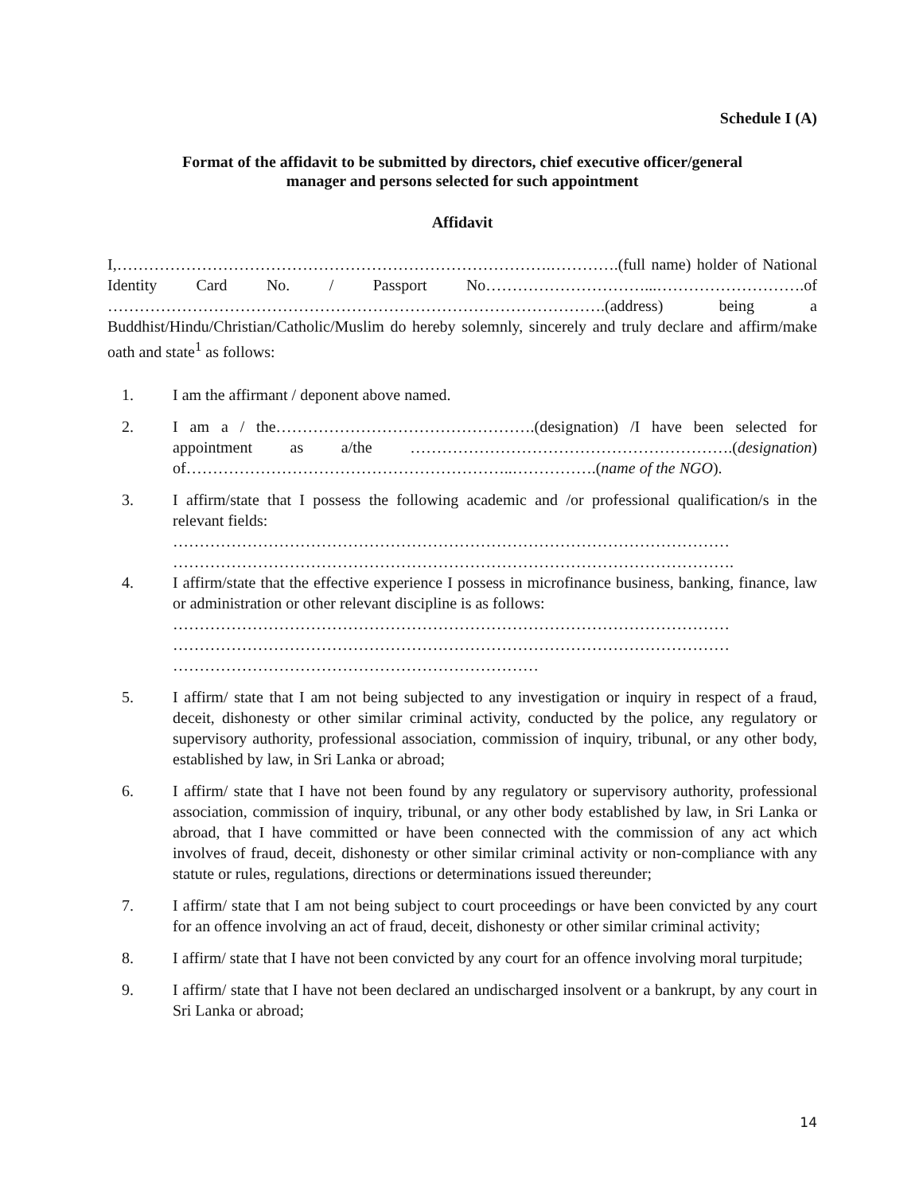Schedule I (A)
Format of the affidavit to be submitted by directors, chief executive officer/general
manager and persons selected for such appointment
Affidavit
I,……………………………………………………………………….………….(full name) holder of National Identity Card No. / Passport No…………………………...……………………….of ………………………………………………………………………………….(address) being a Buddhist/Hindu/Christian/Catholic/Muslim do hereby solemnly, sincerely and truly declare and affirm/make oath and state<sup>1</sup> as follows:
1. I am the affirmant / deponent above named.
2. I am a / the………………………………………….(designation) /I have been selected for appointment as a/the …………………………………………………….(designation) of……………………………………………………..…………….(name of the NGO).
3. I affirm/state that I possess the following academic and /or professional qualification/s in the relevant fields:
……………………………………………………………………………………………
…………………………………………………………………………………………….
4. I affirm/state that the effective experience I possess in microfinance business, banking, finance, law or administration or other relevant discipline is as follows:
……………………………………………………………………………………………
……………………………………………………………………………………………
……………………………………………………………
5. I affirm/ state that I am not being subjected to any investigation or inquiry in respect of a fraud, deceit, dishonesty or other similar criminal activity, conducted by the police, any regulatory or supervisory authority, professional association, commission of inquiry, tribunal, or any other body, established by law, in Sri Lanka or abroad;
6. I affirm/ state that I have not been found by any regulatory or supervisory authority, professional association, commission of inquiry, tribunal, or any other body established by law, in Sri Lanka or abroad, that I have committed or have been connected with the commission of any act which involves of fraud, deceit, dishonesty or other similar criminal activity or non-compliance with any statute or rules, regulations, directions or determinations issued thereunder;
7. I affirm/ state that I am not being subject to court proceedings or have been convicted by any court for an offence involving an act of fraud, deceit, dishonesty or other similar criminal activity;
8. I affirm/ state that I have not been convicted by any court for an offence involving moral turpitude;
9. I affirm/ state that I have not been declared an undischarged insolvent or a bankrupt, by any court in Sri Lanka or abroad;
14